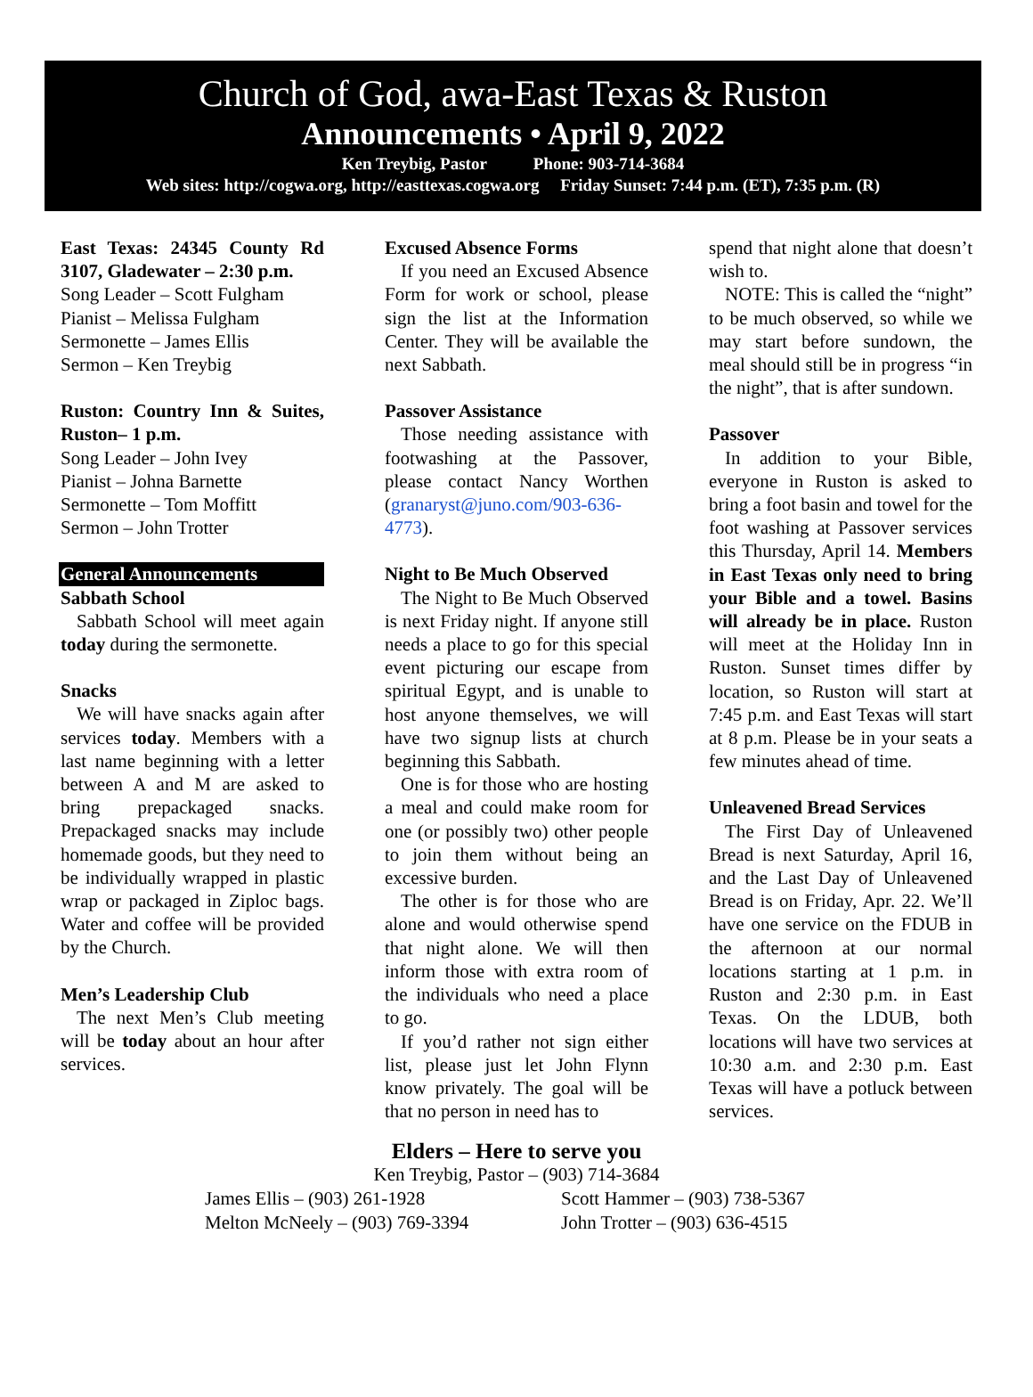Church of God, awa-East Texas & Ruston
Announcements • April 9, 2022
Ken Treybig, Pastor Phone: 903-714-3684
Web sites: http://cogwa.org, http://easttexas.cogwa.org Friday Sunset: 7:44 p.m. (ET), 7:35 p.m. (R)
East Texas: 24345 County Rd 3107, Gladewater – 2:30 p.m.
Song Leader – Scott Fulgham
Pianist – Melissa Fulgham
Sermonette – James Ellis
Sermon – Ken Treybig
Ruston: Country Inn & Suites, Ruston– 1 p.m.
Song Leader – John Ivey
Pianist – Johna Barnette
Sermonette – Tom Moffitt
Sermon – John Trotter
General Announcements
Sabbath School
Sabbath School will meet again today during the sermonette.
Snacks
We will have snacks again after services today. Members with a last name beginning with a letter between A and M are asked to bring prepackaged snacks. Prepackaged snacks may include homemade goods, but they need to be individually wrapped in plastic wrap or packaged in Ziploc bags. Water and coffee will be provided by the Church.
Men’s Leadership Club
The next Men’s Club meeting will be today about an hour after services.
Excused Absence Forms
If you need an Excused Absence Form for work or school, please sign the list at the Information Center. They will be available the next Sabbath.
Passover Assistance
Those needing assistance with footwashing at the Passover, please contact Nancy Worthen (granaryst@juno.com/903-636-4773).
Night to Be Much Observed
The Night to Be Much Observed is next Friday night. If anyone still needs a place to go for this special event picturing our escape from spiritual Egypt, and is unable to host anyone themselves, we will have two signup lists at church beginning this Sabbath.
One is for those who are hosting a meal and could make room for one (or possibly two) other people to join them without being an excessive burden.
The other is for those who are alone and would otherwise spend that night alone. We will then inform those with extra room of the individuals who need a place to go.
If you’d rather not sign either list, please just let John Flynn know privately. The goal will be that no person in need has to
spend that night alone that doesn’t wish to.
NOTE: This is called the “night” to be much observed, so while we may start before sundown, the meal should still be in progress “in the night”, that is after sundown.
Passover
In addition to your Bible, everyone in Ruston is asked to bring a foot basin and towel for the foot washing at Passover services this Thursday, April 14. Members in East Texas only need to bring your Bible and a towel. Basins will already be in place. Ruston will meet at the Holiday Inn in Ruston. Sunset times differ by location, so Ruston will start at 7:45 p.m. and East Texas will start at 8 p.m. Please be in your seats a few minutes ahead of time.
Unleavened Bread Services
The First Day of Unleavened Bread is next Saturday, April 16, and the Last Day of Unleavened Bread is on Friday, Apr. 22. We’ll have one service on the FDUB in the afternoon at our normal locations starting at 1 p.m. in Ruston and 2:30 p.m. in East Texas. On the LDUB, both locations will have two services at 10:30 a.m. and 2:30 p.m. East Texas will have a potluck between services.
Elders – Here to serve you
Ken Treybig, Pastor – (903) 714-3684
James Ellis – (903) 261-1928 Scott Hammer – (903) 738-5367
Melton McNeely – (903) 769-3394 John Trotter – (903) 636-4515